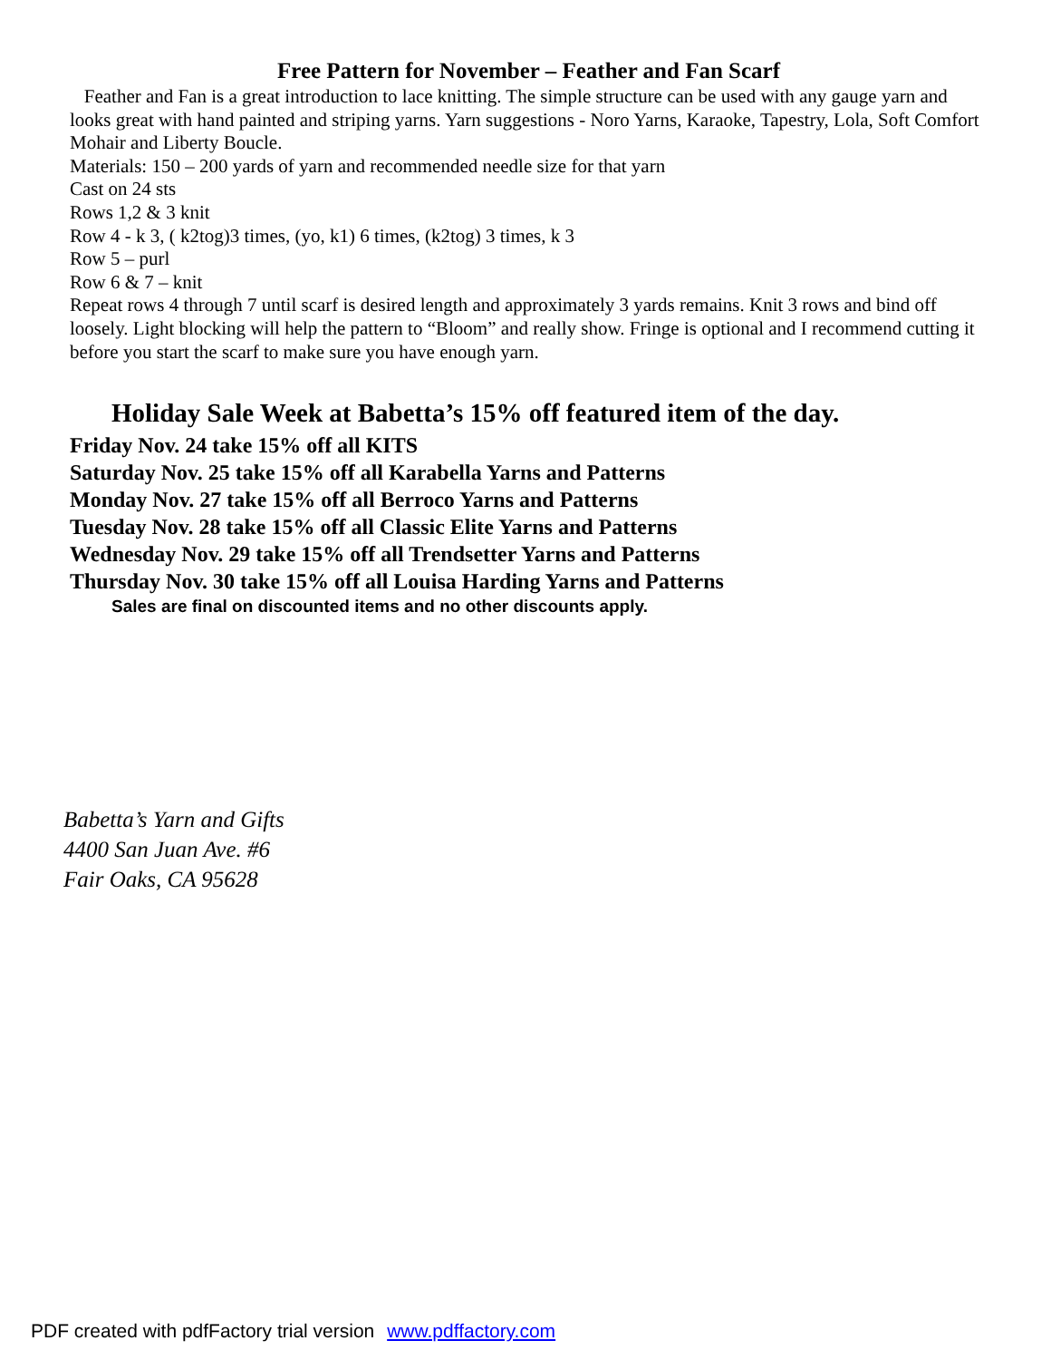Free Pattern for November – Feather and Fan Scarf
Feather and Fan is a great introduction to lace knitting. The simple structure can be used with any gauge yarn and looks great with hand painted and striping yarns. Yarn suggestions - Noro Yarns, Karaoke, Tapestry, Lola, Soft Comfort Mohair and Liberty Boucle.
Materials: 150 – 200 yards of yarn and recommended needle size for that yarn
Cast on 24 sts
Rows 1,2 & 3 knit
Row 4 - k 3, ( k2tog)3 times, (yo, k1) 6 times, (k2tog) 3 times, k 3
Row 5 – purl
Row 6 & 7 – knit
Repeat rows 4 through 7 until scarf is desired length and approximately 3 yards remains. Knit 3 rows and bind off loosely. Light blocking will help the pattern to “Bloom” and really show. Fringe is optional and I recommend cutting it before you start the scarf to make sure you have enough yarn.
Holiday Sale Week at Babetta’s 15% off featured item of the day.
Friday Nov. 24 take 15% off all KITS
Saturday Nov. 25 take 15% off all Karabella Yarns and Patterns
Monday Nov. 27 take 15% off all Berroco Yarns and Patterns
Tuesday Nov. 28 take 15% off all Classic Elite Yarns and Patterns
Wednesday Nov. 29 take 15% off all Trendsetter Yarns and Patterns
Thursday Nov. 30 take 15% off all Louisa Harding Yarns and Patterns
Sales are final on discounted items and no other discounts apply.
Babetta’s Yarn and Gifts
4400 San Juan Ave. #6
Fair Oaks, CA 95628
PDF created with pdfFactory trial version www.pdffactory.com